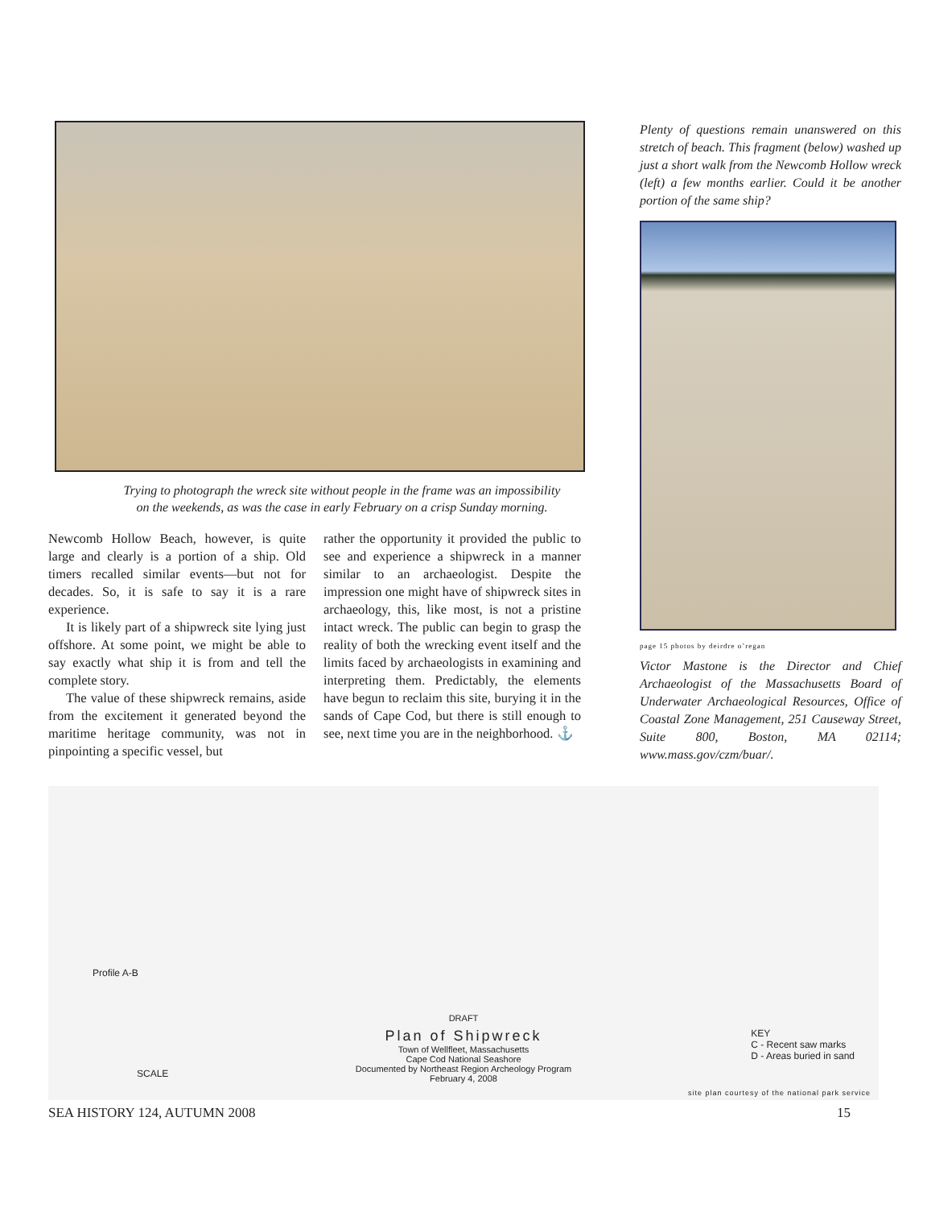Trying to photograph the wreck site without people in the frame was an impossibility
on the weekends, as was the case in early February on a crisp Sunday morning.
Newcomb Hollow Beach, however, is quite large and clearly is a portion of a ship. Old timers recalled similar events—but not for decades. So, it is safe to say it is a rare experience.
It is likely part of a shipwreck site lying just offshore. At some point, we might be able to say exactly what ship it is from and tell the complete story.
The value of these shipwreck remains, aside from the excitement it generated beyond the maritime heritage community, was not in pinpointing a specific vessel, but
rather the opportunity it provided the public to see and experience a shipwreck in a manner similar to an archaeologist. Despite the impression one might have of shipwreck sites in archaeology, this, like most, is not a pristine intact wreck. The public can begin to grasp the reality of both the wrecking event itself and the limits faced by archaeologists in examining and interpreting them. Predictably, the elements have begun to reclaim this site, burying it in the sands of Cape Cod, but there is still enough to see, next time you are in the neighborhood. ⚓
Plenty of questions remain unanswered on this stretch of beach. This fragment (below) washed up just a short walk from the Newcomb Hollow wreck (left) a few months earlier. Could it be another portion of the same ship?
page 15 photos by deirdre o’regan
Victor Mastone is the Director and Chief Archaeologist of the Massachusetts Board of Underwater Archaeological Resources, Office of Coastal Zone Management, 251 Causeway Street, Suite 800, Boston, MA 02114; www.mass.gov/czm/buar/.
Profile A-B
SCALE
KEY
C - Recent saw marks
D - Areas buried in sand
DRAFT
Plan of Shipwreck
Town of Wellfleet, Massachusetts
Cape Cod National Seashore
Documented by Northeast Region Archeology Program
February 4, 2008
site plan courtesy of the national park service
SEA HISTORY 124, AUTUMN 2008 15